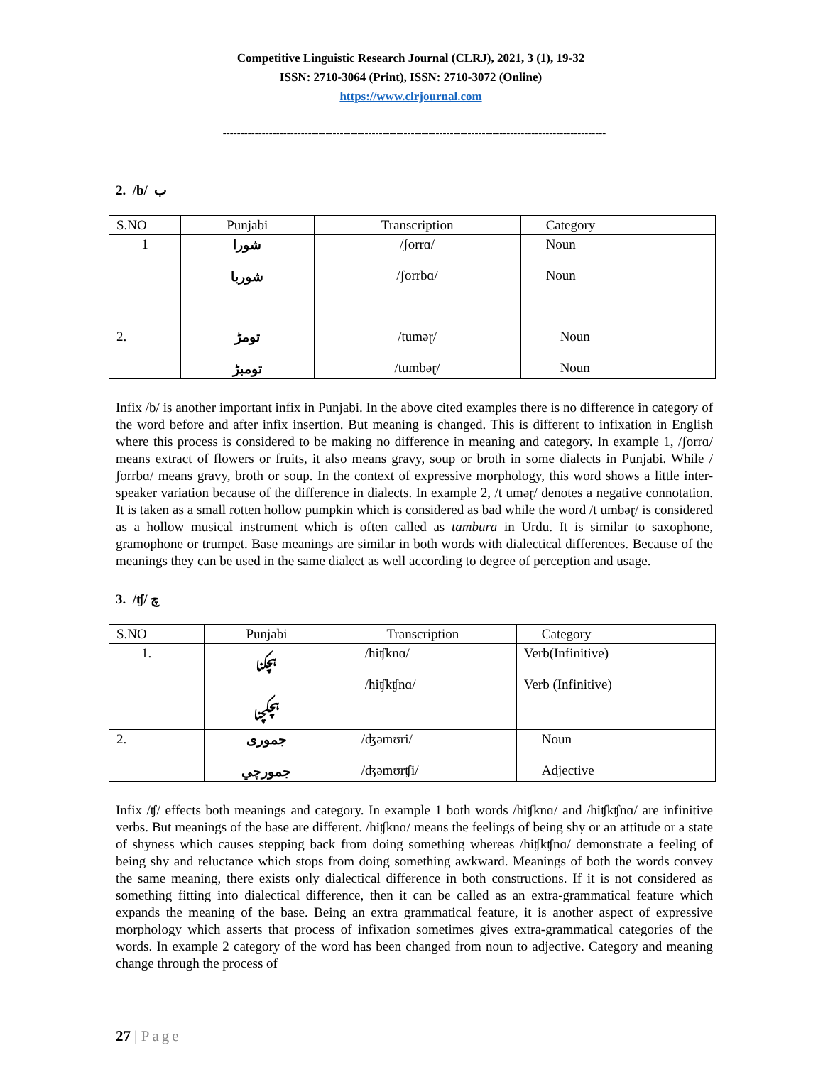Competitive Linguistic Research Journal (CLRJ), 2021, 3 (1), 19-32
ISSN: 2710-3064 (Print), ISSN: 2710-3072 (Online)
https://www.clrjournal.com
------------------------------------------------------------------------------------------------------------
2. /b/ ب
| S.NO | Punjabi | Transcription | Category |
| --- | --- | --- | --- |
| 1 | شورا شوربا | /ʃorrɑ/ /ʃorrbɑ/ | Noun Noun |
| 2. | تومڑ تومبڑ | /tuməɽ/ /tumbəɽ/ | Noun Noun |
Infix /b/ is another important infix in Punjabi. In the above cited examples there is no difference in category of the word before and after infix insertion. But meaning is changed. This is different to infixation in English where this process is considered to be making no difference in meaning and category. In example 1, /ʃorrɑ/ means extract of flowers or fruits, it also means gravy, soup or broth in some dialects in Punjabi. While /ʃorrbɑ/ means gravy, broth or soup. In the context of expressive morphology, this word shows a little inter-speaker variation because of the difference in dialects. In example 2, /t uməɽ/ denotes a negative connotation. It is taken as a small rotten hollow pumpkin which is considered as bad while the word /t umbəɽ/ is considered as a hollow musical instrument which is often called as tambura in Urdu. It is similar to saxophone, gramophone or trumpet. Base meanings are similar in both words with dialectical differences. Because of the meanings they can be used in the same dialect as well according to degree of perception and usage.
3. /ʧ/ چ
| S.NO | Punjabi | Transcription | Category |
| --- | --- | --- | --- |
| 1. | ہچکنا ہچکچنا | /hiʧknɑ/ /hiʧkʧnɑ/ | Verb(Infinitive) Verb (Infinitive) |
| 2. | جموری جمورچي | /ʤəmʊri/ /ʤəmʊrʧi/ | Noun Adjective |
Infix /ʧ/ effects both meanings and category. In example 1 both words /hiʧknɑ/ and /hiʧkʧnɑ/ are infinitive verbs. But meanings of the base are different. /hiʧknɑ/ means the feelings of being shy or an attitude or a state of shyness which causes stepping back from doing something whereas /hiʧkʧnɑ/ demonstrate a feeling of being shy and reluctance which stops from doing something awkward. Meanings of both the words convey the same meaning, there exists only dialectical difference in both constructions. If it is not considered as something fitting into dialectical difference, then it can be called as an extra-grammatical feature which expands the meaning of the base. Being an extra grammatical feature, it is another aspect of expressive morphology which asserts that process of infixation sometimes gives extra-grammatical categories of the words. In example 2 category of the word has been changed from noun to adjective. Category and meaning change through the process of
27 | Page